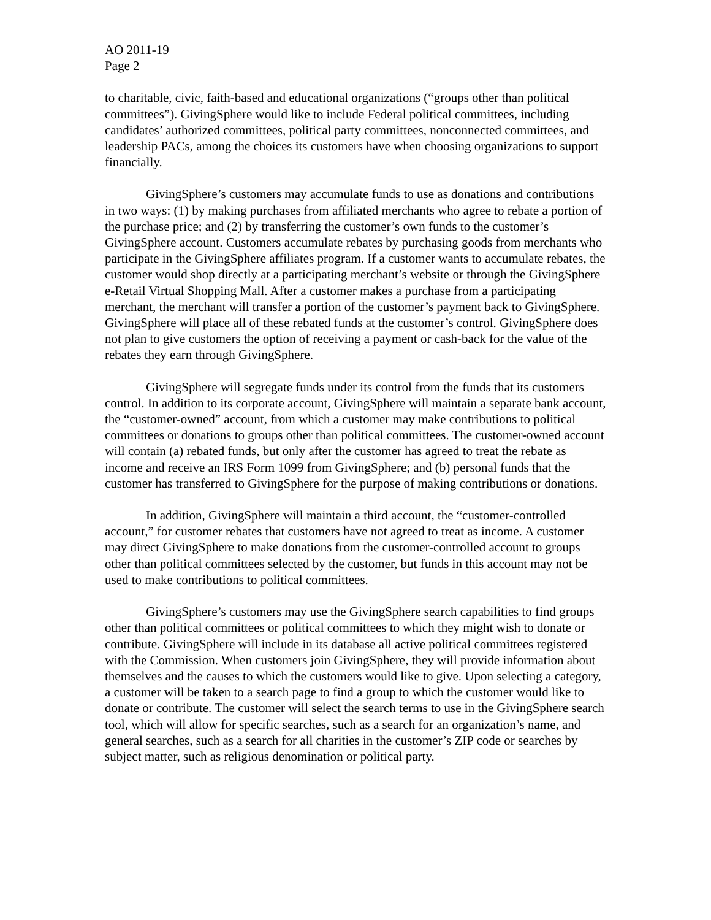AO 2011-19
Page 2
to charitable, civic, faith-based and educational organizations (“groups other than political committees”). GivingSphere would like to include Federal political committees, including candidates’ authorized committees, political party committees, nonconnected committees, and leadership PACs, among the choices its customers have when choosing organizations to support financially.
GivingSphere’s customers may accumulate funds to use as donations and contributions in two ways: (1) by making purchases from affiliated merchants who agree to rebate a portion of the purchase price; and (2) by transferring the customer’s own funds to the customer’s GivingSphere account. Customers accumulate rebates by purchasing goods from merchants who participate in the GivingSphere affiliates program. If a customer wants to accumulate rebates, the customer would shop directly at a participating merchant’s website or through the GivingSphere e-Retail Virtual Shopping Mall. After a customer makes a purchase from a participating merchant, the merchant will transfer a portion of the customer’s payment back to GivingSphere. GivingSphere will place all of these rebated funds at the customer’s control. GivingSphere does not plan to give customers the option of receiving a payment or cash-back for the value of the rebates they earn through GivingSphere.
GivingSphere will segregate funds under its control from the funds that its customers control. In addition to its corporate account, GivingSphere will maintain a separate bank account, the “customer-owned” account, from which a customer may make contributions to political committees or donations to groups other than political committees. The customer-owned account will contain (a) rebated funds, but only after the customer has agreed to treat the rebate as income and receive an IRS Form 1099 from GivingSphere; and (b) personal funds that the customer has transferred to GivingSphere for the purpose of making contributions or donations.
In addition, GivingSphere will maintain a third account, the “customer-controlled account,” for customer rebates that customers have not agreed to treat as income. A customer may direct GivingSphere to make donations from the customer-controlled account to groups other than political committees selected by the customer, but funds in this account may not be used to make contributions to political committees.
GivingSphere’s customers may use the GivingSphere search capabilities to find groups other than political committees or political committees to which they might wish to donate or contribute. GivingSphere will include in its database all active political committees registered with the Commission. When customers join GivingSphere, they will provide information about themselves and the causes to which the customers would like to give. Upon selecting a category, a customer will be taken to a search page to find a group to which the customer would like to donate or contribute. The customer will select the search terms to use in the GivingSphere search tool, which will allow for specific searches, such as a search for an organization’s name, and general searches, such as a search for all charities in the customer’s ZIP code or searches by subject matter, such as religious denomination or political party.